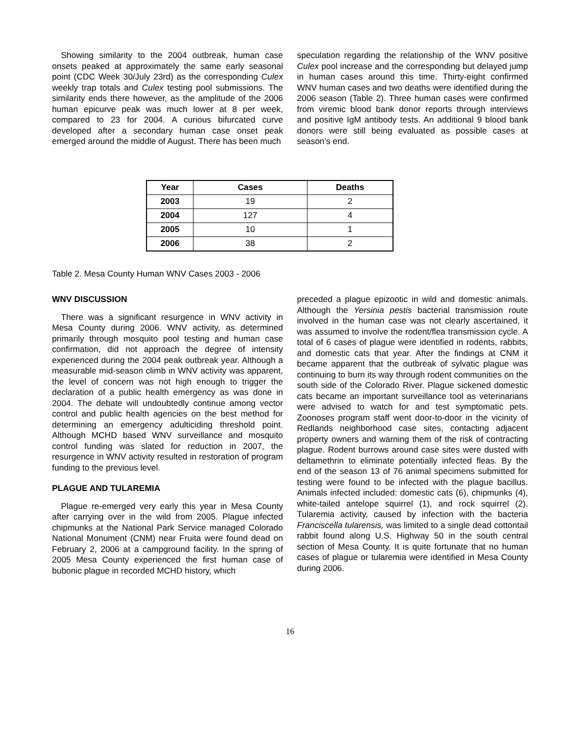Showing similarity to the 2004 outbreak, human case onsets peaked at approximately the same early seasonal point (CDC Week 30/July 23rd) as the corresponding Culex weekly trap totals and Culex testing pool submissions. The similarity ends there however, as the amplitude of the 2006 human epicurve peak was much lower at 8 per week, compared to 23 for 2004. A curious bifurcated curve developed after a secondary human case onset peak emerged around the middle of August. There has been much
speculation regarding the relationship of the WNV positive Culex pool increase and the corresponding but delayed jump in human cases around this time. Thirty-eight confirmed WNV human cases and two deaths were identified during the 2006 season (Table 2). Three human cases were confirmed from viremic blood bank donor reports through interviews and positive IgM antibody tests. An additional 9 blood bank donors were still being evaluated as possible cases at season’s end.
| Year | Cases | Deaths |
| --- | --- | --- |
| 2003 | 19 | 2 |
| 2004 | 127 | 4 |
| 2005 | 10 | 1 |
| 2006 | 38 | 2 |
Table 2. Mesa County Human WNV Cases 2003 - 2006
WNV DISCUSSION
There was a significant resurgence in WNV activity in Mesa County during 2006. WNV activity, as determined primarily through mosquito pool testing and human case confirmation, did not approach the degree of intensity experienced during the 2004 peak outbreak year. Although a measurable mid-season climb in WNV activity was apparent, the level of concern was not high enough to trigger the declaration of a public health emergency as was done in 2004. The debate will undoubtedly continue among vector control and public health agencies on the best method for determining an emergency adulticiding threshold point. Although MCHD based WNV surveillance and mosquito control funding was slated for reduction in 2007, the resurgence in WNV activity resulted in restoration of program funding to the previous level.
PLAGUE AND TULAREMIA
Plague re-emerged very early this year in Mesa County after carrying over in the wild from 2005. Plague infected chipmunks at the National Park Service managed Colorado National Monument (CNM) near Fruita were found dead on February 2, 2006 at a campground facility. In the spring of 2005 Mesa County experienced the first human case of bubonic plague in recorded MCHD history, which
preceded a plague epizootic in wild and domestic animals. Although the Yersinia pestis bacterial transmission route involved in the human case was not clearly ascertained, it was assumed to involve the rodent/flea transmission cycle. A total of 6 cases of plague were identified in rodents, rabbits, and domestic cats that year. After the findings at CNM it became apparent that the outbreak of sylvatic plague was continuing to burn its way through rodent communities on the south side of the Colorado River. Plague sickened domestic cats became an important surveillance tool as veterinarians were advised to watch for and test symptomatic pets. Zoonoses program staff went door-to-door in the vicinity of Redlands neighborhood case sites, contacting adjacent property owners and warning them of the risk of contracting plague. Rodent burrows around case sites were dusted with deltamethrin to eliminate potentially infected fleas. By the end of the season 13 of 76 animal specimens submitted for testing were found to be infected with the plague bacillus. Animals infected included: domestic cats (6), chipmunks (4), white-tailed antelope squirrel (1), and rock squirrel (2). Tularemia activity, caused by infection with the bacteria Franciscella tularensis, was limited to a single dead cottontail rabbit found along U.S. Highway 50 in the south central section of Mesa County. It is quite fortunate that no human cases of plague or tularemia were identified in Mesa County during 2006.
16